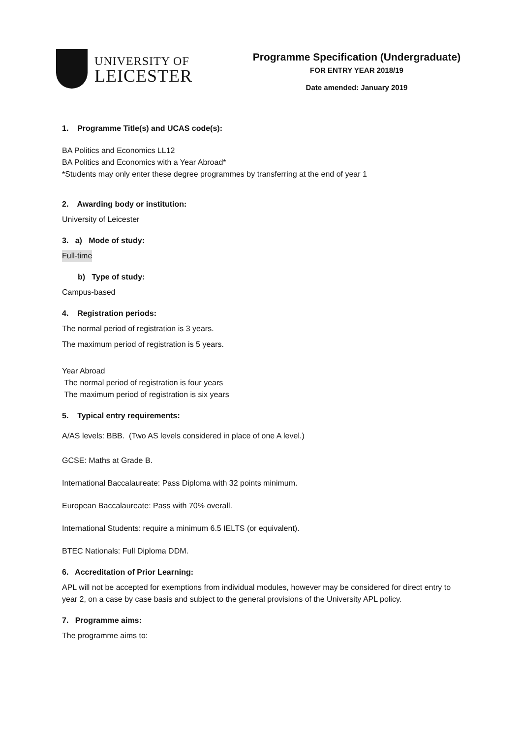UNIVERSITY OF
LEICESTER
Programme Specification (Undergraduate)
FOR ENTRY YEAR 2018/19
Date amended: January 2019
1. Programme Title(s) and UCAS code(s):
BA Politics and Economics LL12
BA Politics and Economics with a Year Abroad*
*Students may only enter these degree programmes by transferring at the end of year 1
2. Awarding body or institution:
University of Leicester
3. a) Mode of study:
Full-time
b) Type of study:
Campus-based
4. Registration periods:
The normal period of registration is 3 years.
The maximum period of registration is 5 years.
Year Abroad
The normal period of registration is four years
The maximum period of registration is six years
5. Typical entry requirements:
A/AS levels: BBB. (Two AS levels considered in place of one A level.)
GCSE: Maths at Grade B.
International Baccalaureate: Pass Diploma with 32 points minimum.
European Baccalaureate: Pass with 70% overall.
International Students: require a minimum 6.5 IELTS (or equivalent).
BTEC Nationals: Full Diploma DDM.
6. Accreditation of Prior Learning:
APL will not be accepted for exemptions from individual modules, however may be considered for direct entry to year 2, on a case by case basis and subject to the general provisions of the University APL policy.
7. Programme aims:
The programme aims to: